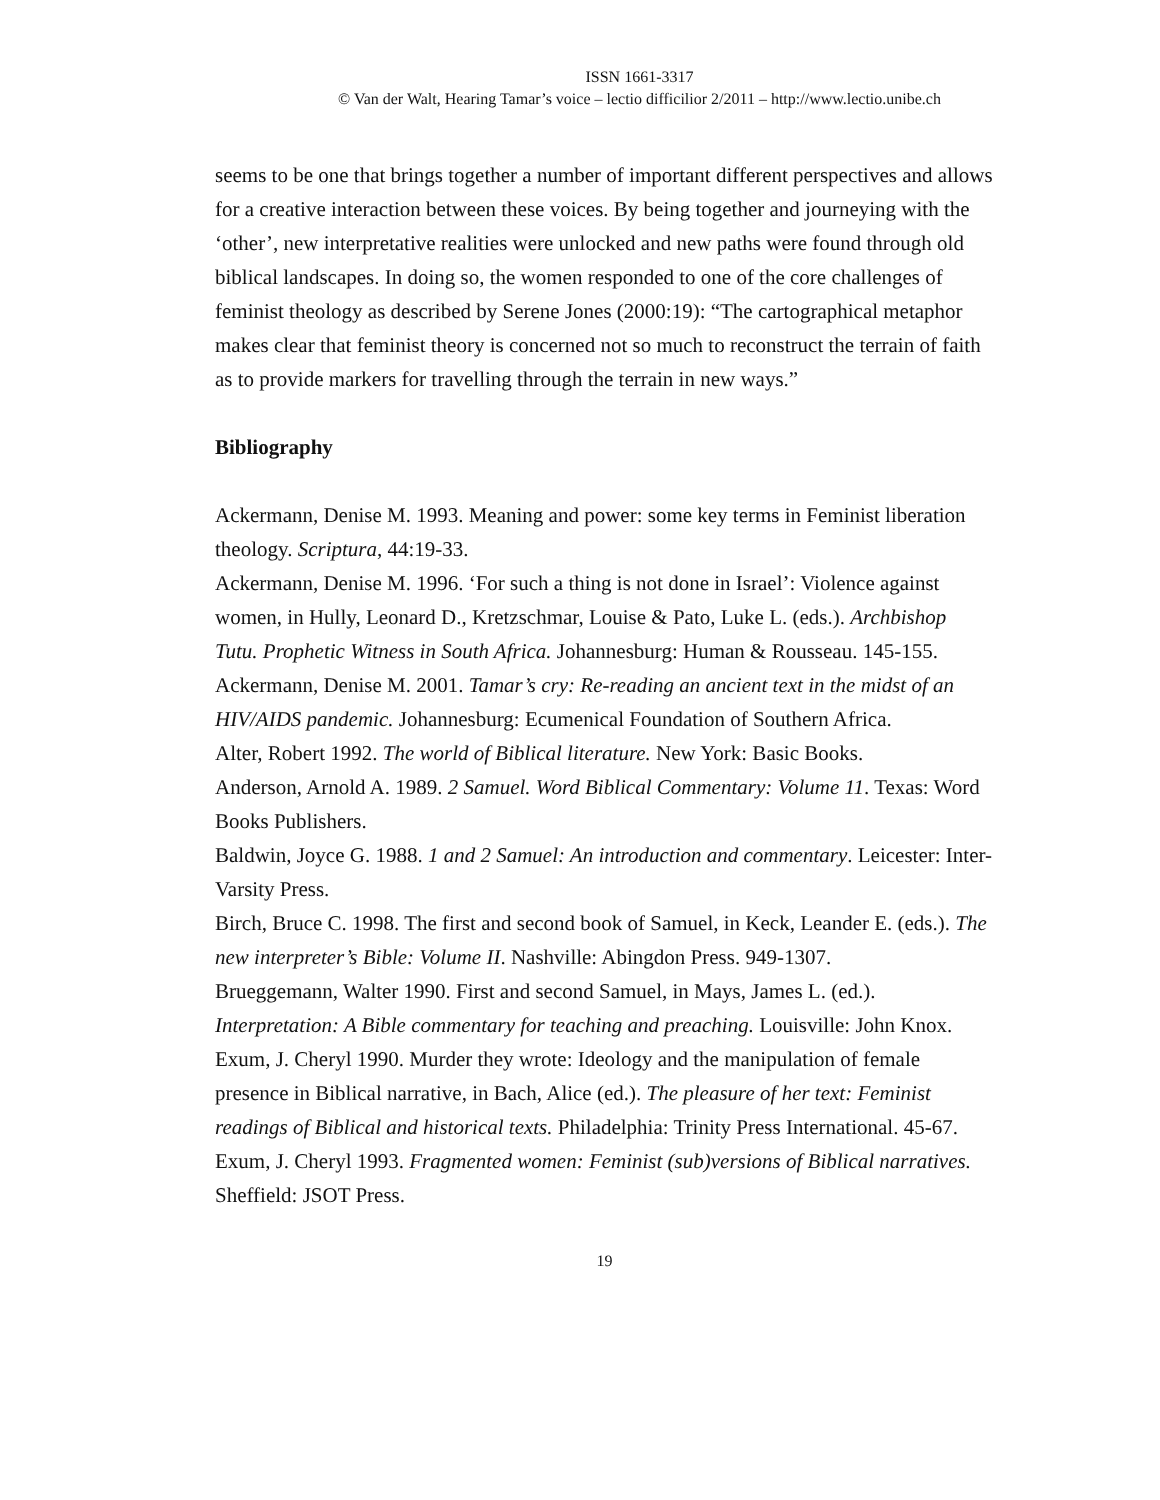ISSN 1661-3317
© Van der Walt, Hearing Tamar’s voice – lectio difficilior 2/2011 – http://www.lectio.unibe.ch
seems to be one that brings together a number of important different perspectives and allows for a creative interaction between these voices. By being together and journeying with the ‘other’, new interpretative realities were unlocked and new paths were found through old biblical landscapes. In doing so, the women responded to one of the core challenges of feminist theology as described by Serene Jones (2000:19): “The cartographical metaphor makes clear that feminist theory is concerned not so much to reconstruct the terrain of faith as to provide markers for travelling through the terrain in new ways.”
Bibliography
Ackermann, Denise M. 1993. Meaning and power: some key terms in Feminist liberation theology. Scriptura, 44:19-33.
Ackermann, Denise M. 1996. ‘For such a thing is not done in Israel’: Violence against women, in Hully, Leonard D., Kretzschmar, Louise & Pato, Luke L. (eds.). Archbishop Tutu. Prophetic Witness in South Africa. Johannesburg: Human & Rousseau. 145-155.
Ackermann, Denise M. 2001. Tamar’s cry: Re-reading an ancient text in the midst of an HIV/AIDS pandemic. Johannesburg: Ecumenical Foundation of Southern Africa.
Alter, Robert 1992. The world of Biblical literature. New York: Basic Books.
Anderson, Arnold A. 1989. 2 Samuel. Word Biblical Commentary: Volume 11. Texas: Word Books Publishers.
Baldwin, Joyce G. 1988. 1 and 2 Samuel: An introduction and commentary. Leicester: Inter-Varsity Press.
Birch, Bruce C. 1998. The first and second book of Samuel, in Keck, Leander E. (eds.). The new interpreter’s Bible: Volume II. Nashville: Abingdon Press. 949-1307.
Brueggemann, Walter 1990. First and second Samuel, in Mays, James L. (ed.). Interpretation: A Bible commentary for teaching and preaching. Louisville: John Knox.
Exum, J. Cheryl 1990. Murder they wrote: Ideology and the manipulation of female presence in Biblical narrative, in Bach, Alice (ed.). The pleasure of her text: Feminist readings of Biblical and historical texts. Philadelphia: Trinity Press International. 45-67.
Exum, J. Cheryl 1993. Fragmented women: Feminist (sub)versions of Biblical narratives. Sheffield: JSOT Press.
19